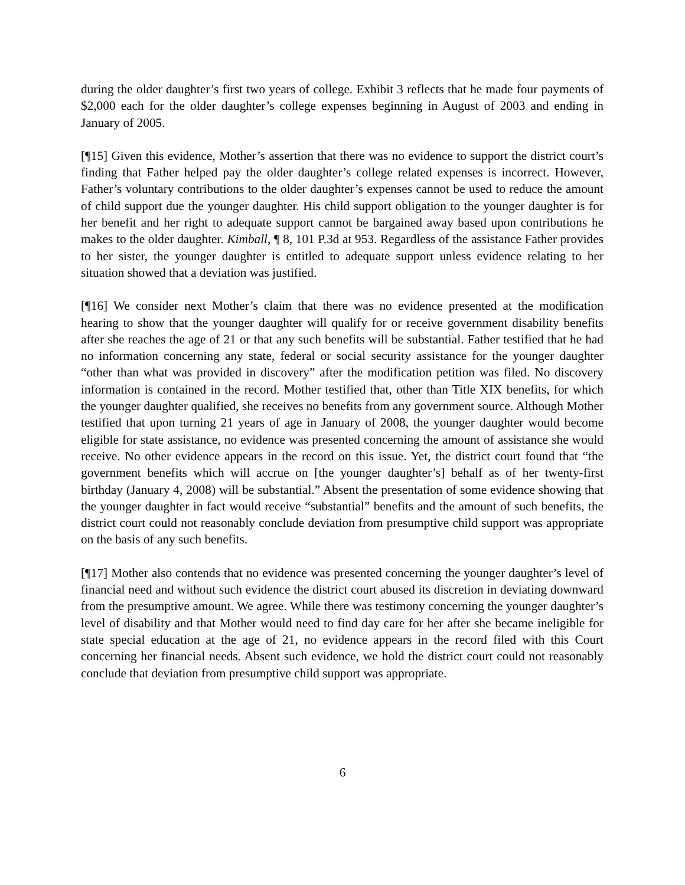during the older daughter’s first two years of college. Exhibit 3 reflects that he made four payments of $2,000 each for the older daughter’s college expenses beginning in August of 2003 and ending in January of 2005.
[¶15] Given this evidence, Mother’s assertion that there was no evidence to support the district court’s finding that Father helped pay the older daughter’s college related expenses is incorrect. However, Father’s voluntary contributions to the older daughter’s expenses cannot be used to reduce the amount of child support due the younger daughter. His child support obligation to the younger daughter is for her benefit and her right to adequate support cannot be bargained away based upon contributions he makes to the older daughter. Kimball, ¶ 8, 101 P.3d at 953. Regardless of the assistance Father provides to her sister, the younger daughter is entitled to adequate support unless evidence relating to her situation showed that a deviation was justified.
[¶16] We consider next Mother’s claim that there was no evidence presented at the modification hearing to show that the younger daughter will qualify for or receive government disability benefits after she reaches the age of 21 or that any such benefits will be substantial. Father testified that he had no information concerning any state, federal or social security assistance for the younger daughter “other than what was provided in discovery” after the modification petition was filed. No discovery information is contained in the record. Mother testified that, other than Title XIX benefits, for which the younger daughter qualified, she receives no benefits from any government source. Although Mother testified that upon turning 21 years of age in January of 2008, the younger daughter would become eligible for state assistance, no evidence was presented concerning the amount of assistance she would receive. No other evidence appears in the record on this issue. Yet, the district court found that “the government benefits which will accrue on [the younger daughter’s] behalf as of her twenty-first birthday (January 4, 2008) will be substantial.” Absent the presentation of some evidence showing that the younger daughter in fact would receive “substantial” benefits and the amount of such benefits, the district court could not reasonably conclude deviation from presumptive child support was appropriate on the basis of any such benefits.
[¶17] Mother also contends that no evidence was presented concerning the younger daughter’s level of financial need and without such evidence the district court abused its discretion in deviating downward from the presumptive amount. We agree. While there was testimony concerning the younger daughter’s level of disability and that Mother would need to find day care for her after she became ineligible for state special education at the age of 21, no evidence appears in the record filed with this Court concerning her financial needs. Absent such evidence, we hold the district court could not reasonably conclude that deviation from presumptive child support was appropriate.
6